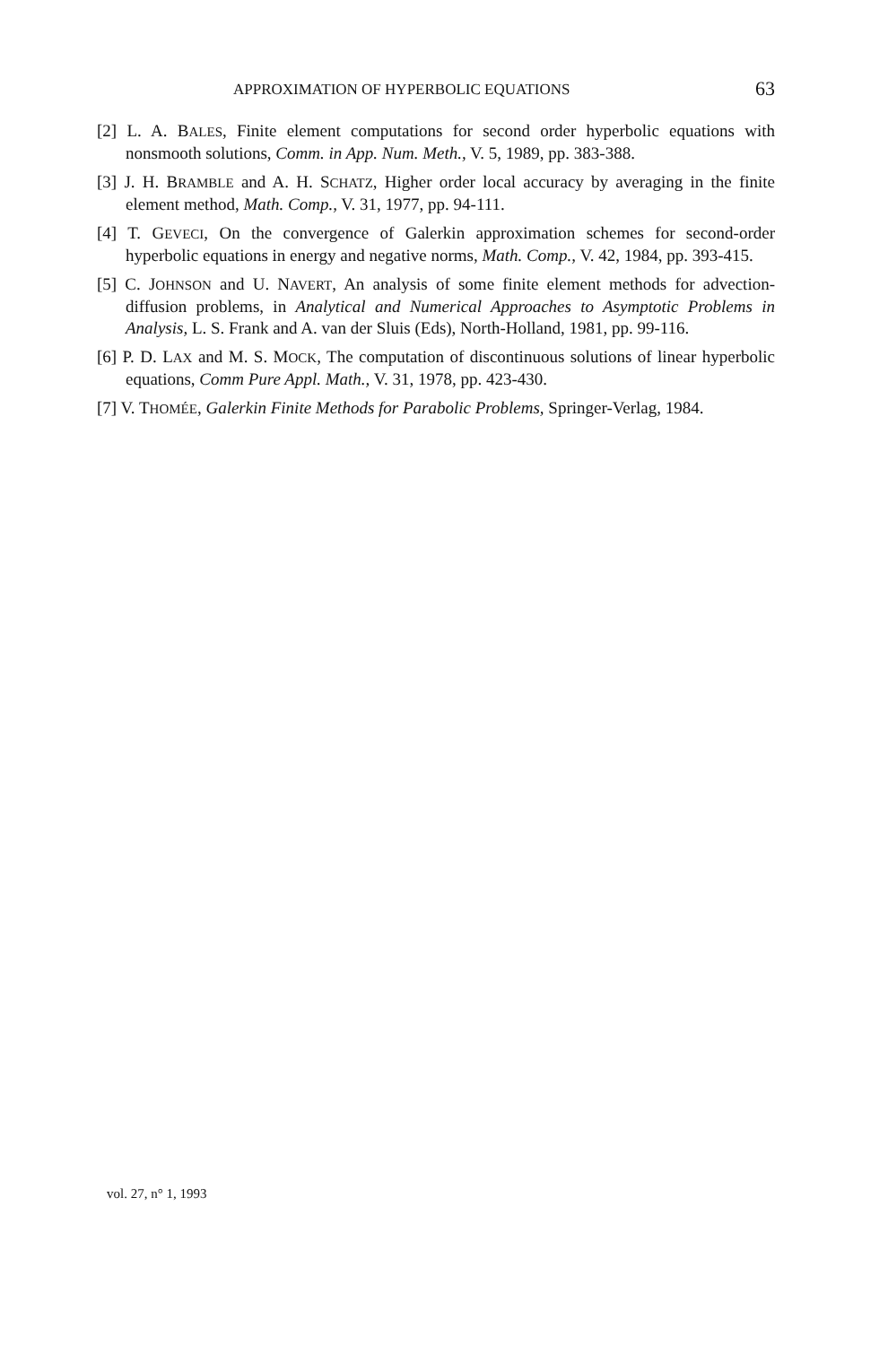APPROXIMATION OF HYPERBOLIC EQUATIONS 63
[2] L. A. BALES, Finite element computations for second order hyperbolic equations with nonsmooth solutions, Comm. in App. Num. Meth., V. 5, 1989, pp. 383-388.
[3] J. H. BRAMBLE and A. H. SCHATZ, Higher order local accuracy by averaging in the finite element method, Math. Comp., V. 31, 1977, pp. 94-111.
[4] T. GEVECI, On the convergence of Galerkin approximation schemes for second-order hyperbolic equations in energy and negative norms, Math. Comp., V. 42, 1984, pp. 393-415.
[5] C. JOHNSON and U. NAVERT, An analysis of some finite element methods for advection-diffusion problems, in Analytical and Numerical Approaches to Asymptotic Problems in Analysis, L. S. Frank and A. van der Sluis (Eds), North-Holland, 1981, pp. 99-116.
[6] P. D. LAX and M. S. MOCK, The computation of discontinuous solutions of linear hyperbolic equations, Comm Pure Appl. Math., V. 31, 1978, pp. 423-430.
[7] V. THOMÉE, Galerkin Finite Methods for Parabolic Problems, Springer-Verlag, 1984.
vol. 27, n° 1, 1993